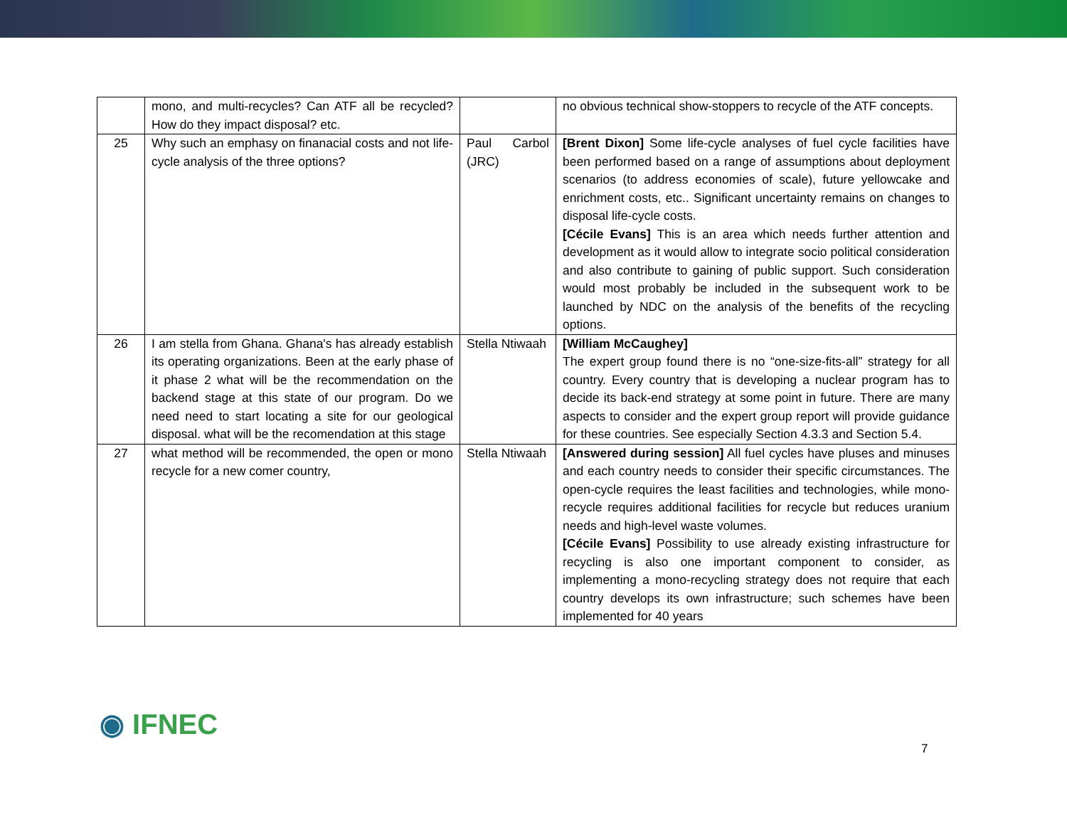| | mono, and multi-recycles? Can ATF all be recycled? How do they impact disposal? etc. | | no obvious technical show-stoppers to recycle of the ATF concepts. |
| 25 | Why such an emphasy on finanacial costs and not life-cycle analysis of the three options? | Paul Carbol (JRC) | [Brent Dixon] Some life-cycle analyses of fuel cycle facilities have been performed based on a range of assumptions about deployment scenarios (to address economies of scale), future yellowcake and enrichment costs, etc.. Significant uncertainty remains on changes to disposal life-cycle costs. [Cécile Evans] This is an area which needs further attention and development as it would allow to integrate socio political consideration and also contribute to gaining of public support. Such consideration would most probably be included in the subsequent work to be launched by NDC on the analysis of the benefits of the recycling options. |
| 26 | I am stella from Ghana. Ghana's has already establish its operating organizations. Been at the early phase of it phase 2 what will be the recommendation on the backend stage at this state of our program. Do we need need to start locating a site for our geological disposal. what will be the recomendation at this stage | Stella Ntiwaah | [William McCaughey] The expert group found there is no “one-size-fits-all” strategy for all country. Every country that is developing a nuclear program has to decide its back-end strategy at some point in future. There are many aspects to consider and the expert group report will provide guidance for these countries. See especially Section 4.3.3 and Section 5.4. |
| 27 | what method will be recommended, the open or mono recycle for a new comer country, | Stella Ntiwaah | [Answered during session] All fuel cycles have pluses and minuses and each country needs to consider their specific circumstances. The open-cycle requires the least facilities and technologies, while mono-recycle requires additional facilities for recycle but reduces uranium needs and high-level waste volumes. [Cécile Evans] Possibility to use already existing infrastructure for recycling is also one important component to consider, as implementing a mono-recycling strategy does not require that each country develops its own infrastructure; such schemes have been implemented for 40 years |
◉ IFNEC
7